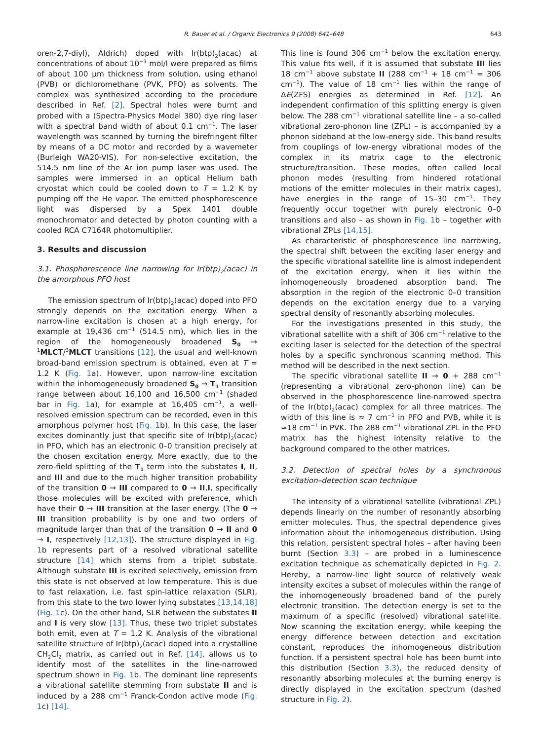R. Bauer et al. / Organic Electronics 9 (2008) 641–648 643
oren-2,7-diyl), Aldrich) doped with Ir(btp)<sub>2</sub>(acac) at concentrations of about 10<sup>−3</sup> mol/l were prepared as films of about 100 μm thickness from solution, using ethanol (PVB) or dichloromethane (PVK, PFO) as solvents. The complex was synthesized according to the procedure described in Ref. [2]. Spectral holes were burnt and probed with a (Spectra-Physics Model 380) dye ring laser with a spectral band width of about 0.1 cm<sup>−1</sup>. The laser wavelength was scanned by turning the birefringent filter by means of a DC motor and recorded by a wavemeter (Burleigh WA20-VIS). For non-selective excitation, the 514.5 nm line of the Ar ion pump laser was used. The samples were immersed in an optical Helium bath cryostat which could be cooled down to T = 1.2 K by pumping off the He vapor. The emitted phosphorescence light was dispersed by a Spex 1401 double monochromator and detected by photon counting with a cooled RCA C7164R photomultiplier.
3. Results and discussion
3.1. Phosphorescence line narrowing for Ir(btp)<sub>2</sub>(acac) in the amorphous PFO host
The emission spectrum of Ir(btp)<sub>2</sub>(acac) doped into PFO strongly depends on the excitation energy. When a narrow-line excitation is chosen at a high energy, for example at 19,436 cm<sup>−1</sup> (514.5 nm), which lies in the region of the homogeneously broadened S<sub>0</sub> → <sup>1</sup>MLCT/<sup>3</sup>MLCT transitions [12], the usual and well-known broad-band emission spectrum is obtained, even at T = 1.2 K (Fig. 1a). However, upon narrow-line excitation within the inhomogeneously broadened S<sub>0</sub> → T<sub>1</sub> transition range between about 16,100 and 16,500 cm<sup>−1</sup> (shaded bar in Fig. 1a), for example at 16,405 cm<sup>−1</sup>, a well-resolved emission spectrum can be recorded, even in this amorphous polymer host (Fig. 1b). In this case, the laser excites dominantly just that specific site of Ir(btp)<sub>2</sub>(acac) in PFO, which has an electronic 0–0 transition precisely at the chosen excitation energy. More exactly, due to the zero-field splitting of the T<sub>1</sub> term into the substates I, II, and III and due to the much higher transition probability of the transition 0 → III compared to 0 → II,I, specifically those molecules will be excited with preference, which have their 0 → III transition at the laser energy. (The 0 → III transition probability is by one and two orders of magnitude larger than that of the transition 0 → II and 0 → I, respectively [12,13]). The structure displayed in Fig. 1b represents part of a resolved vibrational satellite structure [14] which stems from a triplet substate. Although substate III is excited selectively, emission from this state is not observed at low temperature. This is due to fast relaxation, i.e. fast spin-lattice relaxation (SLR), from this state to the two lower lying substates [13,14,18] (Fig. 1c). On the other hand, SLR between the substates II and I is very slow [13]. Thus, these two triplet substates both emit, even at T = 1.2 K. Analysis of the vibrational satellite structure of Ir(btp)<sub>2</sub>(acac) doped into a crystalline CH<sub>2</sub>Cl<sub>2</sub> matrix, as carried out in Ref. [14], allows us to identify most of the satellites in the line-narrowed spectrum shown in Fig. 1b. The dominant line represents a vibrational satellite stemming from substate II and is induced by a 288 cm<sup>−1</sup> Franck-Condon active mode (Fig. 1c) [14].
This line is found 306 cm<sup>−1</sup> below the excitation energy. This value fits well, if it is assumed that substate III lies 18 cm<sup>−1</sup> above substate II (288 cm<sup>−1</sup> + 18 cm<sup>−1</sup> = 306 cm<sup>−1</sup>). The value of 18 cm<sup>−1</sup> lies within the range of ΔE(ZFS) energies as determined in Ref. [12]. An independent confirmation of this splitting energy is given below. The 288 cm<sup>−1</sup> vibrational satellite line – a so-called vibrational zero-phonon line (ZPL) – is accompanied by a phonon sideband at the low-energy side. This band results from couplings of low-energy vibrational modes of the complex in its matrix cage to the electronic structure/transition. These modes, often called local phonon modes (resulting from hindered rotational motions of the emitter molecules in their matrix cages), have energies in the range of 15–30 cm<sup>−1</sup>. They frequently occur together with purely electronic 0–0 transitions and also – as shown in Fig. 1b – together with vibrational ZPLs [14,15].
As characteristic of phosphorescence line narrowing, the spectral shift between the exciting laser energy and the specific vibrational satellite line is almost independent of the excitation energy, when it lies within the inhomogeneously broadened absorption band. The absorption in the region of the electronic 0–0 transition depends on the excitation energy due to a varying spectral density of resonantly absorbing molecules.
For the investigations presented in this study, the vibrational satellite with a shift of 306 cm<sup>−1</sup> relative to the exciting laser is selected for the detection of the spectral holes by a specific synchronous scanning method. This method will be described in the next section.
The specific vibrational satellite II → 0 + 288 cm<sup>−1</sup> (representing a vibrational zero-phonon line) can be observed in the phosphorescence line-narrowed spectra of the Ir(btp)<sub>2</sub>(acac) complex for all three matrices. The width of this line is ≈ 7 cm<sup>−1</sup> in PFO and PVB, while it is ≈18 cm<sup>−1</sup> in PVK. The 288 cm<sup>−1</sup> vibrational ZPL in the PFO matrix has the highest intensity relative to the background compared to the other matrices.
3.2. Detection of spectral holes by a synchronous excitation–detection scan technique
The intensity of a vibrational satellite (vibrational ZPL) depends linearly on the number of resonantly absorbing emitter molecules. Thus, the spectral dependence gives information about the inhomogeneous distribution. Using this relation, persistent spectral holes – after having been burnt (Section 3.3) – are probed in a luminescence excitation technique as schematically depicted in Fig. 2. Hereby, a narrow-line light source of relatively weak intensity excites a subset of molecules within the range of the inhomogeneously broadened band of the purely electronic transition. The detection energy is set to the maximum of a specific (resolved) vibrational satellite. Now scanning the excitation energy, while keeping the energy difference between detection and excitation constant, reproduces the inhomogeneous distribution function. If a persistent spectral hole has been burnt into this distribution (Section 3.3), the reduced density of resonantly absorbing molecules at the burning energy is directly displayed in the excitation spectrum (dashed structure in Fig. 2).